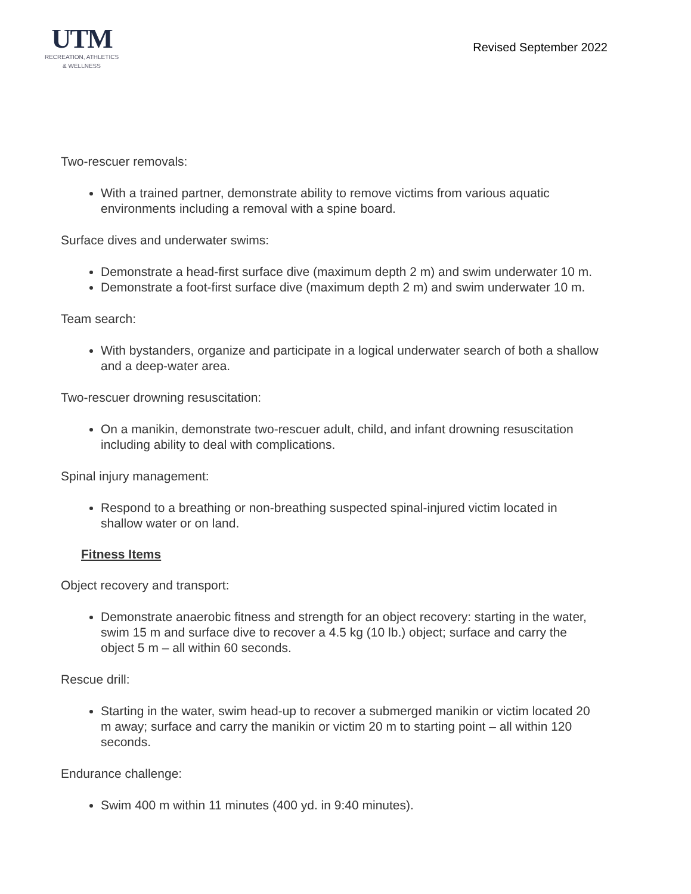UTM
RECREATION, ATHLETICS
& WELLNESS
Revised September 2022
Two-rescuer removals:
With a trained partner, demonstrate ability to remove victims from various aquatic environments including a removal with a spine board.
Surface dives and underwater swims:
Demonstrate a head-first surface dive (maximum depth 2 m) and swim underwater 10 m.
Demonstrate a foot-first surface dive (maximum depth 2 m) and swim underwater 10 m.
Team search:
With bystanders, organize and participate in a logical underwater search of both a shallow and a deep-water area.
Two-rescuer drowning resuscitation:
On a manikin, demonstrate two-rescuer adult, child, and infant drowning resuscitation including ability to deal with complications.
Spinal injury management:
Respond to a breathing or non-breathing suspected spinal-injured victim located in shallow water or on land.
Fitness Items
Object recovery and transport:
Demonstrate anaerobic fitness and strength for an object recovery: starting in the water, swim 15 m and surface dive to recover a 4.5 kg (10 lb.) object; surface and carry the object 5 m – all within 60 seconds.
Rescue drill:
Starting in the water, swim head-up to recover a submerged manikin or victim located 20 m away; surface and carry the manikin or victim 20 m to starting point – all within 120 seconds.
Endurance challenge:
Swim 400 m within 11 minutes (400 yd. in 9:40 minutes).